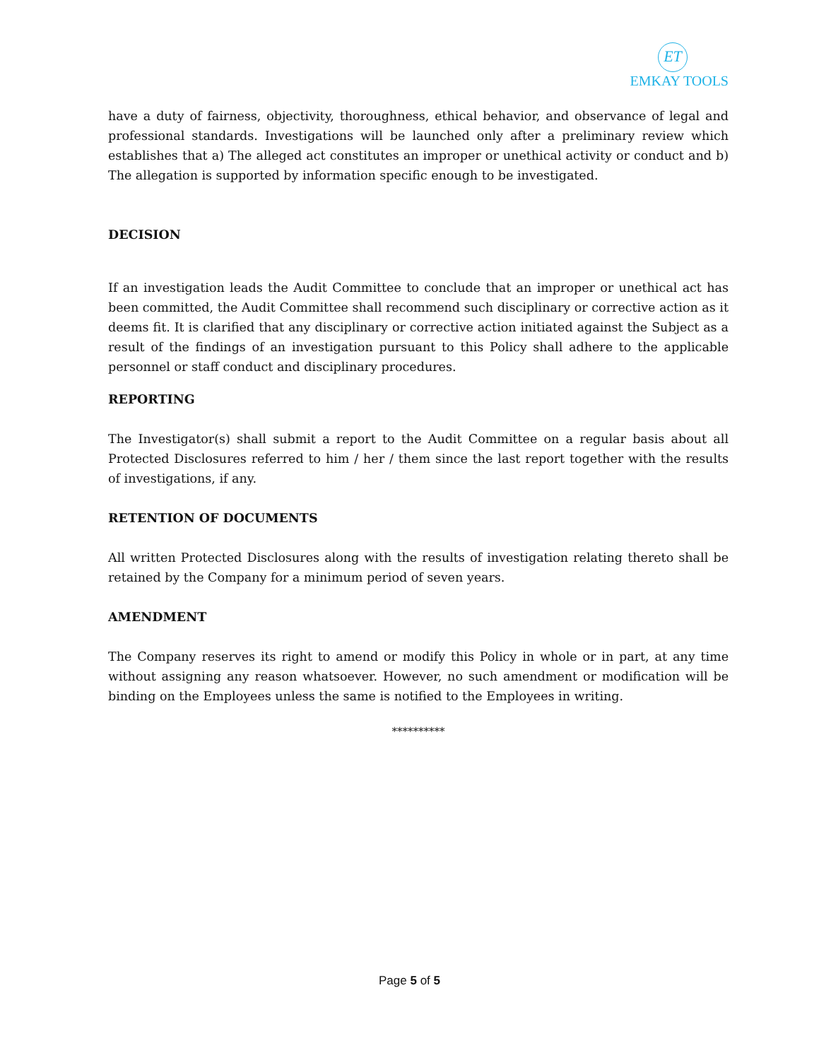ET
EMKAY TOOLS
have a duty of fairness, objectivity, thoroughness, ethical behavior, and observance of legal and professional standards. Investigations will be launched only after a preliminary review which establishes that a) The alleged act constitutes an improper or unethical activity or conduct and b) The allegation is supported by information specific enough to be investigated.
DECISION
If an investigation leads the Audit Committee to conclude that an improper or unethical act has been committed, the Audit Committee shall recommend such disciplinary or corrective action as it deems fit. It is clarified that any disciplinary or corrective action initiated against the Subject as a result of the findings of an investigation pursuant to this Policy shall adhere to the applicable personnel or staff conduct and disciplinary procedures.
REPORTING
The Investigator(s) shall submit a report to the Audit Committee on a regular basis about all Protected Disclosures referred to him / her / them since the last report together with the results of investigations, if any.
RETENTION OF DOCUMENTS
All written Protected Disclosures along with the results of investigation relating thereto shall be retained by the Company for a minimum period of seven years.
AMENDMENT
The Company reserves its right to amend or modify this Policy in whole or in part, at any time without assigning any reason whatsoever. However, no such amendment or modification will be binding on the Employees unless the same is notified to the Employees in writing.
**********
Page 5 of 5